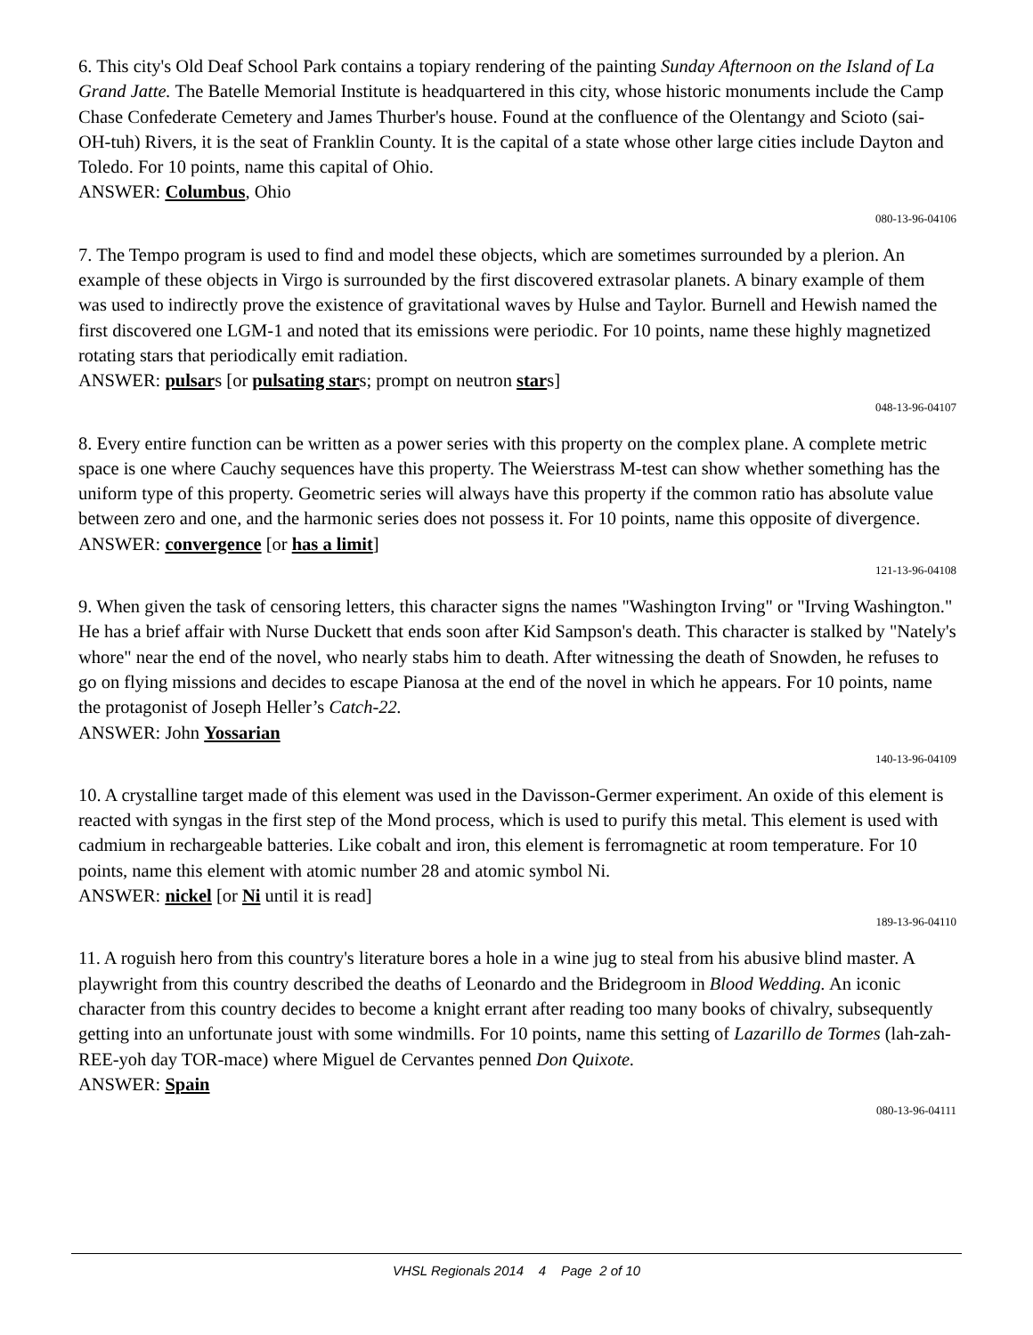6. This city's Old Deaf School Park contains a topiary rendering of the painting Sunday Afternoon on the Island of La Grand Jatte. The Batelle Memorial Institute is headquartered in this city, whose historic monuments include the Camp Chase Confederate Cemetery and James Thurber's house. Found at the confluence of the Olentangy and Scioto (sai-OH-tuh) Rivers, it is the seat of Franklin County. It is the capital of a state whose other large cities include Dayton and Toledo. For 10 points, name this capital of Ohio.
ANSWER: Columbus, Ohio
080-13-96-04106
7. The Tempo program is used to find and model these objects, which are sometimes surrounded by a plerion. An example of these objects in Virgo is surrounded by the first discovered extrasolar planets. A binary example of them was used to indirectly prove the existence of gravitational waves by Hulse and Taylor. Burnell and Hewish named the first discovered one LGM-1 and noted that its emissions were periodic. For 10 points, name these highly magnetized rotating stars that periodically emit radiation.
ANSWER: pulsars [or pulsating stars; prompt on neutron stars]
048-13-96-04107
8. Every entire function can be written as a power series with this property on the complex plane. A complete metric space is one where Cauchy sequences have this property. The Weierstrass M-test can show whether something has the uniform type of this property. Geometric series will always have this property if the common ratio has absolute value between zero and one, and the harmonic series does not possess it. For 10 points, name this opposite of divergence.
ANSWER: convergence [or has a limit]
121-13-96-04108
9. When given the task of censoring letters, this character signs the names "Washington Irving" or "Irving Washington." He has a brief affair with Nurse Duckett that ends soon after Kid Sampson's death. This character is stalked by "Nately's whore" near the end of the novel, who nearly stabs him to death. After witnessing the death of Snowden, he refuses to go on flying missions and decides to escape Pianosa at the end of the novel in which he appears. For 10 points, name the protagonist of Joseph Heller’s Catch-22.
ANSWER: John Yossarian
140-13-96-04109
10. A crystalline target made of this element was used in the Davisson-Germer experiment. An oxide of this element is reacted with syngas in the first step of the Mond process, which is used to purify this metal. This element is used with cadmium in rechargeable batteries. Like cobalt and iron, this element is ferromagnetic at room temperature. For 10 points, name this element with atomic number 28 and atomic symbol Ni.
ANSWER: nickel [or Ni until it is read]
189-13-96-04110
11. A roguish hero from this country's literature bores a hole in a wine jug to steal from his abusive blind master. A playwright from this country described the deaths of Leonardo and the Bridegroom in Blood Wedding. An iconic character from this country decides to become a knight errant after reading too many books of chivalry, subsequently getting into an unfortunate joust with some windmills. For 10 points, name this setting of Lazarillo de Tormes (lah-zah-REE-yoh day TOR-mace) where Miguel de Cervantes penned Don Quixote.
ANSWER: Spain
080-13-96-04111
VHSL Regionals 2014 4 Page 2 of 10